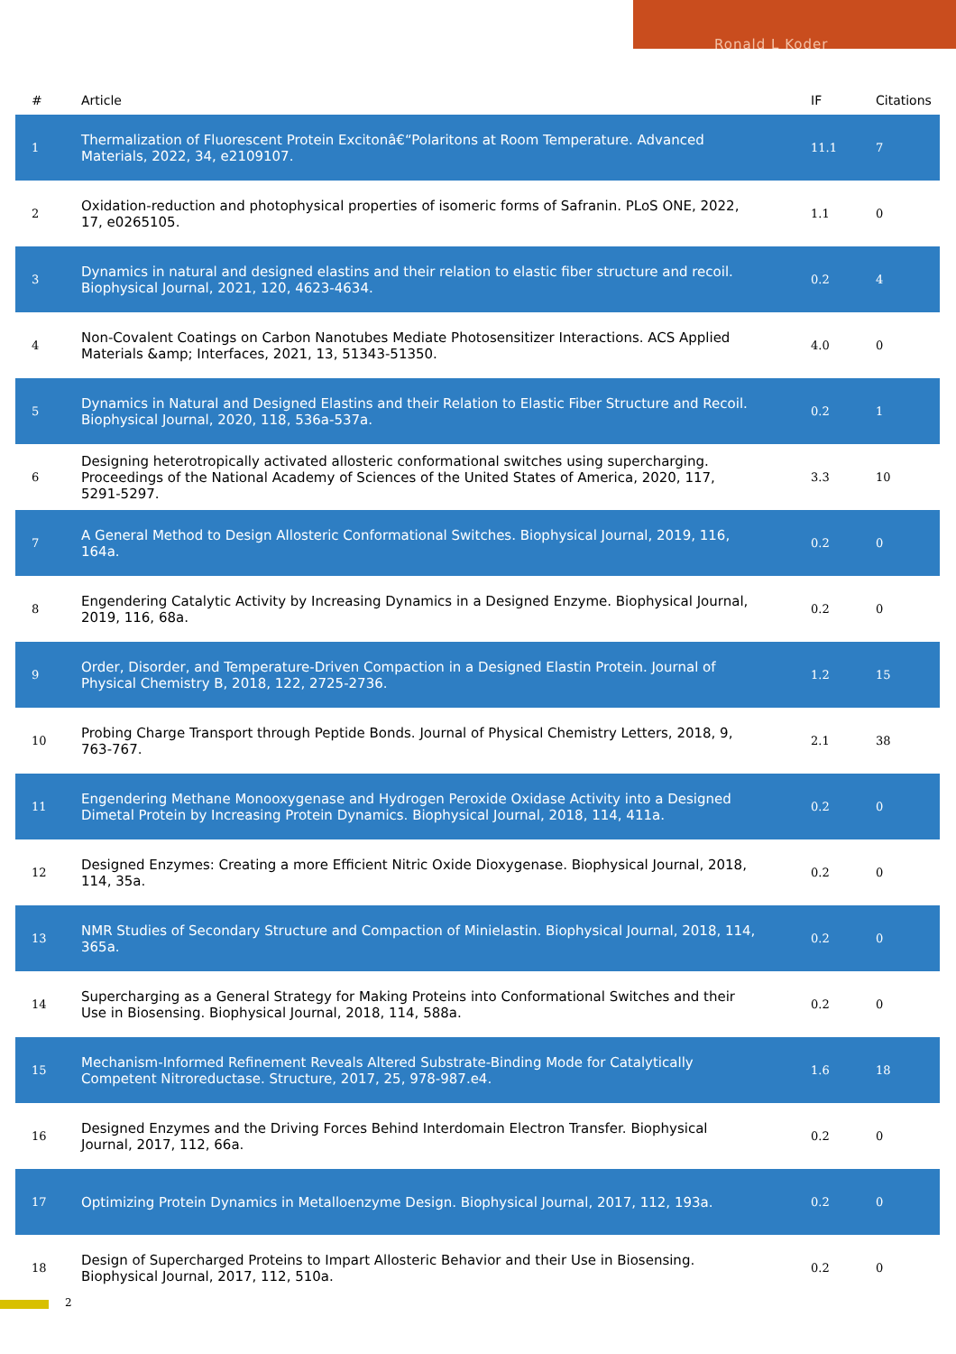Ronald L Koder
| # | Article | IF | Citations |
| --- | --- | --- | --- |
| 1 | Thermalization of Fluorescent Protein Excitonâ€“Polaritons at Room Temperature. Advanced Materials, 2022, 34, e2109107. | 11.1 | 7 |
| 2 | Oxidation-reduction and photophysical properties of isomeric forms of Safranin. PLoS ONE, 2022, 17, e0265105. | 1.1 | 0 |
| 3 | Dynamics in natural and designed elastins and their relation to elastic fiber structure and recoil. Biophysical Journal, 2021, 120, 4623-4634. | 0.2 | 4 |
| 4 | Non-Covalent Coatings on Carbon Nanotubes Mediate Photosensitizer Interactions. ACS Applied Materials &amp; Interfaces, 2021, 13, 51343-51350. | 4.0 | 0 |
| 5 | Dynamics in Natural and Designed Elastins and their Relation to Elastic Fiber Structure and Recoil. Biophysical Journal, 2020, 118, 536a-537a. | 0.2 | 1 |
| 6 | Designing heterotropically activated allosteric conformational switches using supercharging. Proceedings of the National Academy of Sciences of the United States of America, 2020, 117, 5291-5297. | 3.3 | 10 |
| 7 | A General Method to Design Allosteric Conformational Switches. Biophysical Journal, 2019, 116, 164a. | 0.2 | 0 |
| 8 | Engendering Catalytic Activity by Increasing Dynamics in a Designed Enzyme. Biophysical Journal, 2019, 116, 68a. | 0.2 | 0 |
| 9 | Order, Disorder, and Temperature-Driven Compaction in a Designed Elastin Protein. Journal of Physical Chemistry B, 2018, 122, 2725-2736. | 1.2 | 15 |
| 10 | Probing Charge Transport through Peptide Bonds. Journal of Physical Chemistry Letters, 2018, 9, 763-767. | 2.1 | 38 |
| 11 | Engendering Methane Monooxygenase and Hydrogen Peroxide Oxidase Activity into a Designed Dimetal Protein by Increasing Protein Dynamics. Biophysical Journal, 2018, 114, 411a. | 0.2 | 0 |
| 12 | Designed Enzymes: Creating a more Efficient Nitric Oxide Dioxygenase. Biophysical Journal, 2018, 114, 35a. | 0.2 | 0 |
| 13 | NMR Studies of Secondary Structure and Compaction of Minielastin. Biophysical Journal, 2018, 114, 365a. | 0.2 | 0 |
| 14 | Supercharging as a General Strategy for Making Proteins into Conformational Switches and their Use in Biosensing. Biophysical Journal, 2018, 114, 588a. | 0.2 | 0 |
| 15 | Mechanism-Informed Refinement Reveals Altered Substrate-Binding Mode for Catalytically Competent Nitroreductase. Structure, 2017, 25, 978-987.e4. | 1.6 | 18 |
| 16 | Designed Enzymes and the Driving Forces Behind Interdomain Electron Transfer. Biophysical Journal, 2017, 112, 66a. | 0.2 | 0 |
| 17 | Optimizing Protein Dynamics in Metalloenzyme Design. Biophysical Journal, 2017, 112, 193a. | 0.2 | 0 |
| 18 | Design of Supercharged Proteins to Impart Allosteric Behavior and their Use in Biosensing. Biophysical Journal, 2017, 112, 510a. | 0.2 | 0 |
2